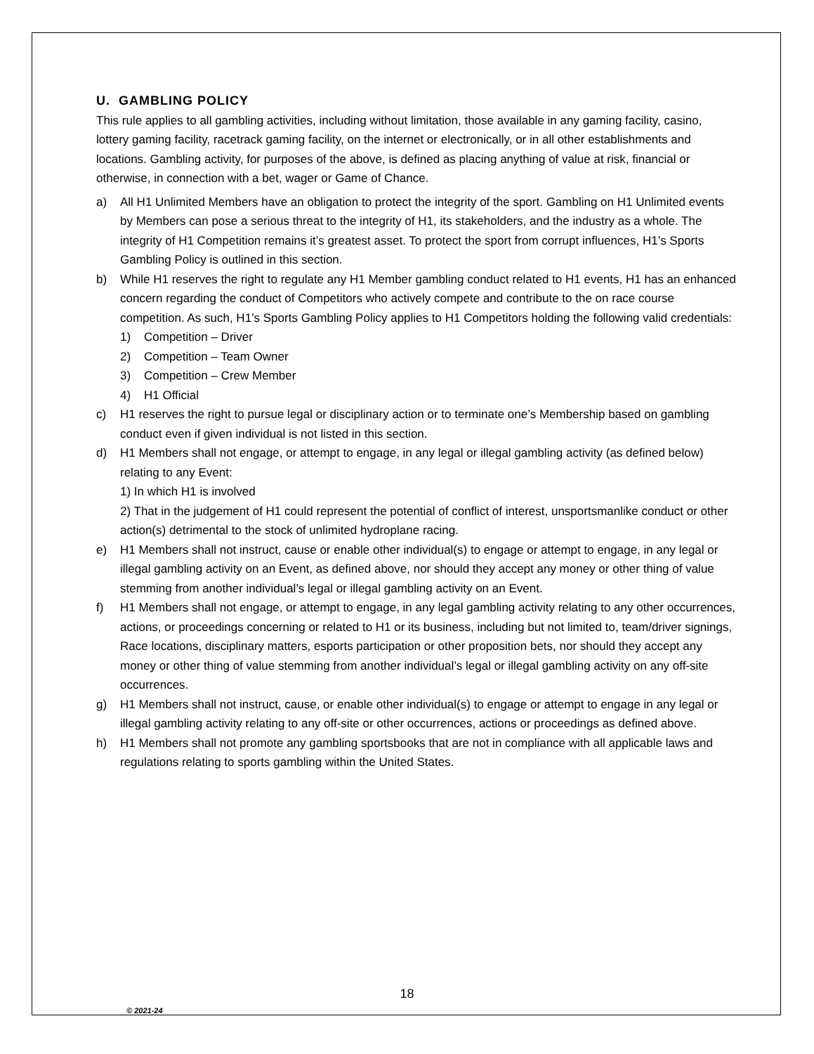U. GAMBLING POLICY
This rule applies to all gambling activities, including without limitation, those available in any gaming facility, casino, lottery gaming facility, racetrack gaming facility, on the internet or electronically, or in all other establishments and locations. Gambling activity, for purposes of the above, is defined as placing anything of value at risk, financial or otherwise, in connection with a bet, wager or Game of Chance.
a) All H1 Unlimited Members have an obligation to protect the integrity of the sport. Gambling on H1 Unlimited events by Members can pose a serious threat to the integrity of H1, its stakeholders, and the industry as a whole. The integrity of H1 Competition remains it’s greatest asset. To protect the sport from corrupt influences, H1’s Sports Gambling Policy is outlined in this section.
b) While H1 reserves the right to regulate any H1 Member gambling conduct related to H1 events, H1 has an enhanced concern regarding the conduct of Competitors who actively compete and contribute to the on race course competition. As such, H1’s Sports Gambling Policy applies to H1 Competitors holding the following valid credentials:
1) Competition – Driver
2) Competition – Team Owner
3) Competition – Crew Member
4) H1 Official
c) H1 reserves the right to pursue legal or disciplinary action or to terminate one’s Membership based on gambling conduct even if given individual is not listed in this section.
d) H1 Members shall not engage, or attempt to engage, in any legal or illegal gambling activity (as defined below) relating to any Event:
1) In which H1 is involved
2) That in the judgement of H1 could represent the potential of conflict of interest, unsportsmanlike conduct or other action(s) detrimental to the stock of unlimited hydroplane racing.
e) H1 Members shall not instruct, cause or enable other individual(s) to engage or attempt to engage, in any legal or illegal gambling activity on an Event, as defined above, nor should they accept any money or other thing of value stemming from another individual’s legal or illegal gambling activity on an Event.
f) H1 Members shall not engage, or attempt to engage, in any legal gambling activity relating to any other occurrences, actions, or proceedings concerning or related to H1 or its business, including but not limited to, team/driver signings, Race locations, disciplinary matters, esports participation or other proposition bets, nor should they accept any money or other thing of value stemming from another individual’s legal or illegal gambling activity on any off-site occurrences.
g) H1 Members shall not instruct, cause, or enable other individual(s) to engage or attempt to engage in any legal or illegal gambling activity relating to any off-site or other occurrences, actions or proceedings as defined above.
h) H1 Members shall not promote any gambling sportsbooks that are not in compliance with all applicable laws and regulations relating to sports gambling within the United States.
18
© 2021-24